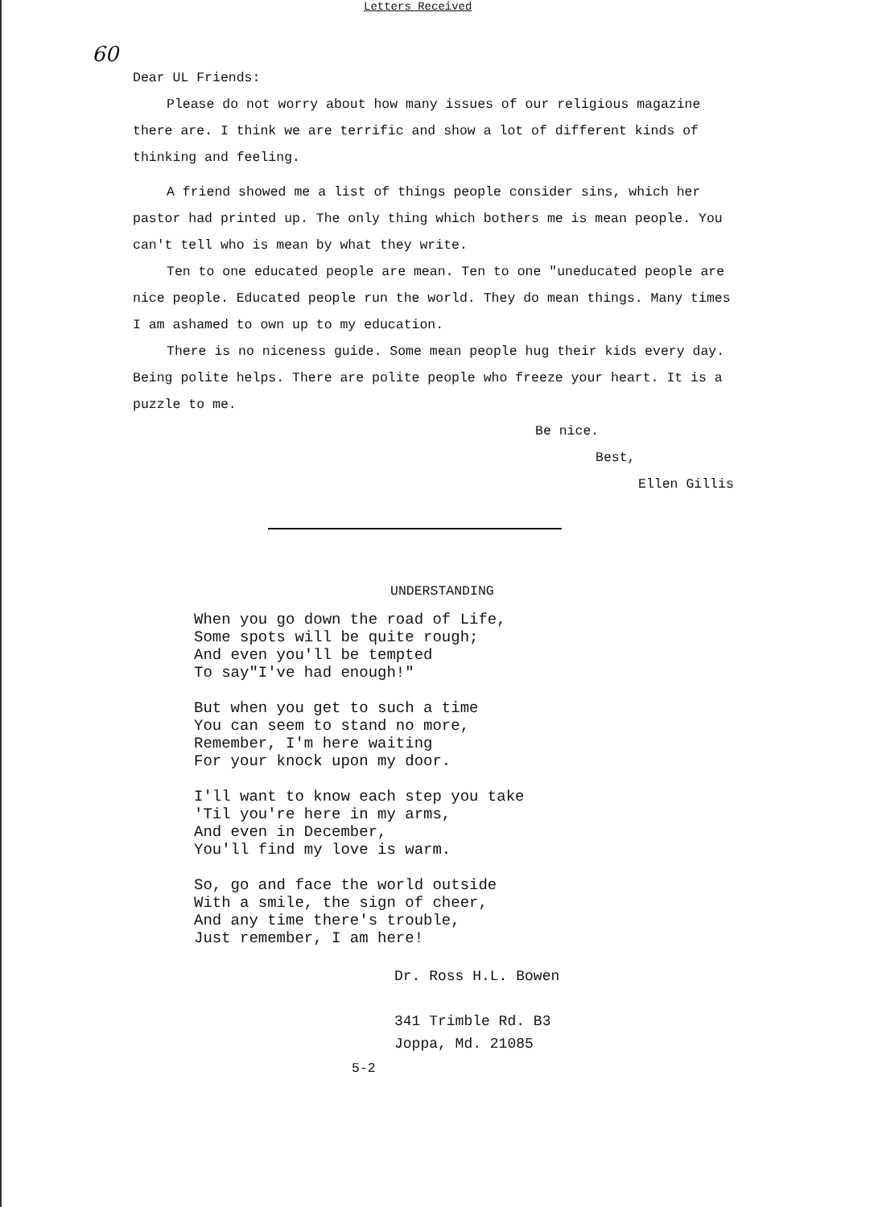Letters Received
60
Dear UL Friends:
Please do not worry about how many issues of our religious magazine there are. I think we are terrific and show a lot of different kinds of thinking and feeling.
A friend showed me a list of things people consider sins, which her pastor had printed up. The only thing which bothers me is mean people. You can't tell who is mean by what they write.
Ten to one educated people are mean. Ten to one "uneducated people are nice people. Educated people run the world. They do mean things. Many times I am ashamed to own up to my education.
There is no niceness guide. Some mean people hug their kids every day. Being polite helps. There are polite people who freeze your heart. It is a puzzle to me.
Be nice.
Best,
Ellen Gillis
UNDERSTANDING
When you go down the road of Life,
Some spots will be quite rough;
And even you'll be tempted
To say"I've had enough!"
But when you get to such a time
You can seem to stand no more,
Remember, I'm here waiting
For your knock upon my door.
I'll want to know each step you take
'Til you're here in my arms,
And even in December,
You'll find my love is warm.
So, go and face the world outside
With a smile, the sign of cheer,
And any time there's trouble,
Just remember, I am here!
Dr. Ross H.L. Bowen
341 Trimble Rd. B3
Joppa, Md. 21085
5-2